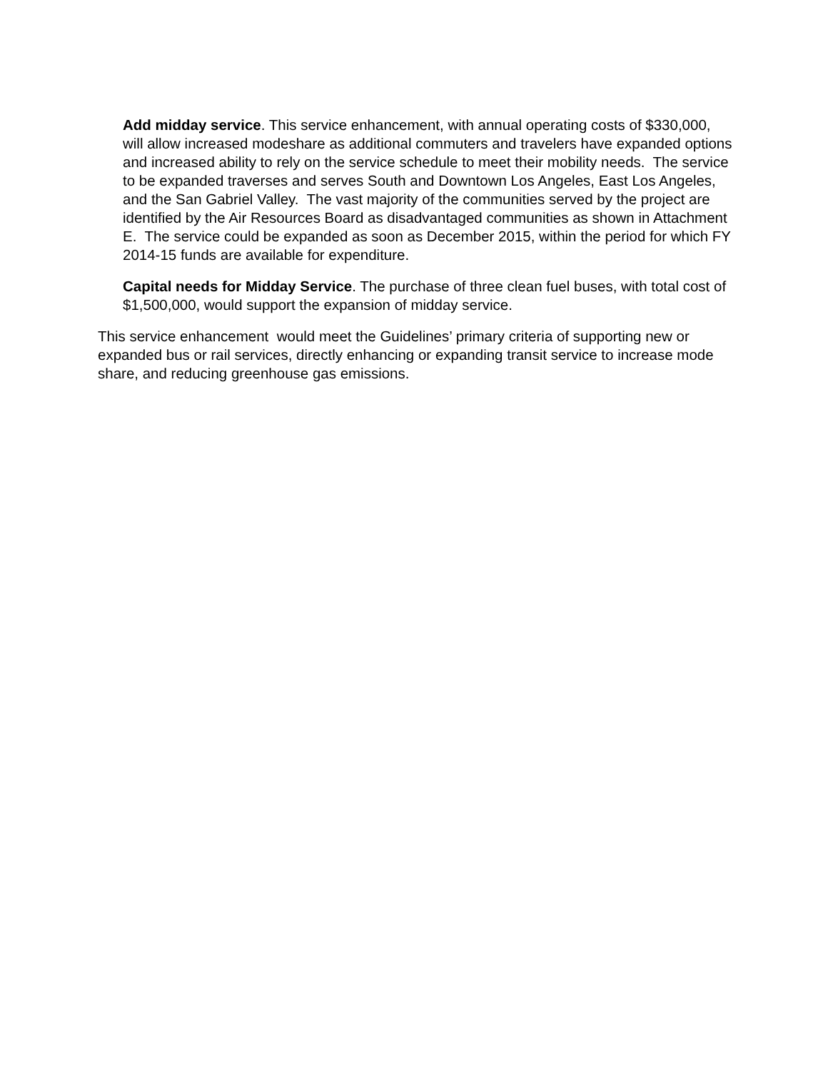Add midday service. This service enhancement, with annual operating costs of $330,000, will allow increased modeshare as additional commuters and travelers have expanded options and increased ability to rely on the service schedule to meet their mobility needs. The service to be expanded traverses and serves South and Downtown Los Angeles, East Los Angeles, and the San Gabriel Valley. The vast majority of the communities served by the project are identified by the Air Resources Board as disadvantaged communities as shown in Attachment E. The service could be expanded as soon as December 2015, within the period for which FY 2014-15 funds are available for expenditure.
Capital needs for Midday Service. The purchase of three clean fuel buses, with total cost of $1,500,000, would support the expansion of midday service.
This service enhancement would meet the Guidelines’ primary criteria of supporting new or expanded bus or rail services, directly enhancing or expanding transit service to increase mode share, and reducing greenhouse gas emissions.